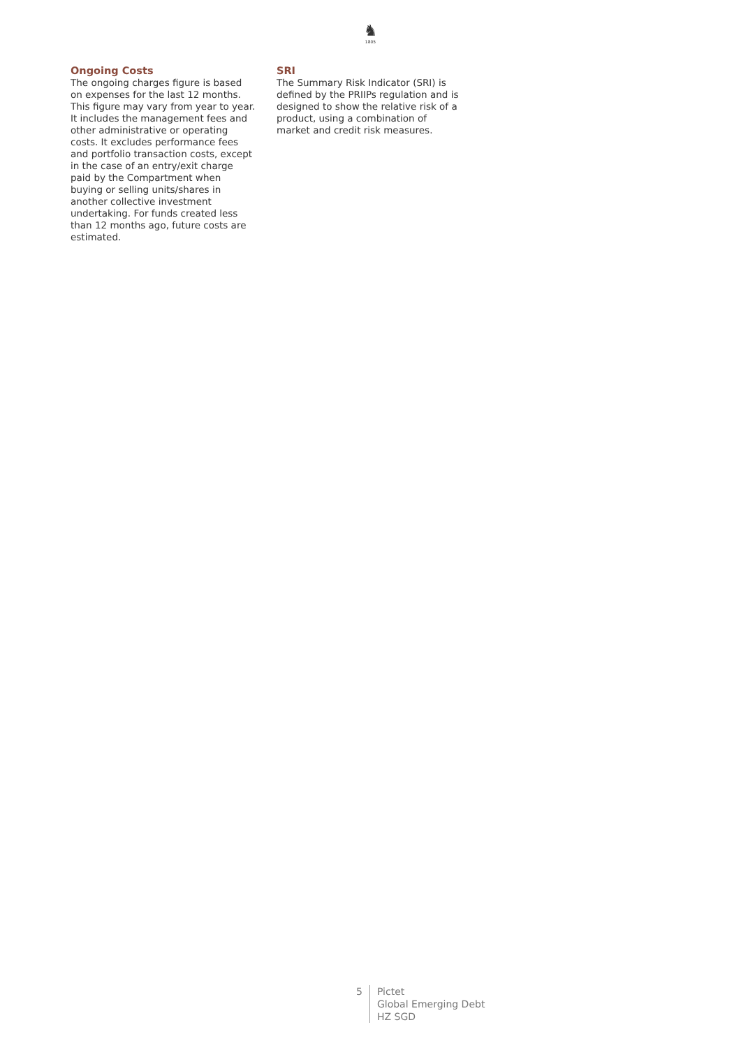♞
1805
Ongoing Costs
The ongoing charges figure is based on expenses for the last 12 months. This figure may vary from year to year. It includes the management fees and other administrative or operating costs. It excludes performance fees and portfolio transaction costs, except in the case of an entry/exit charge paid by the Compartment when buying or selling units/shares in another collective investment undertaking. For funds created less than 12 months ago, future costs are estimated.
SRI
The Summary Risk Indicator (SRI) is defined by the PRIIPs regulation and is designed to show the relative risk of a product, using a combination of market and credit risk measures.
5 Pictet
Global Emerging Debt
HZ SGD